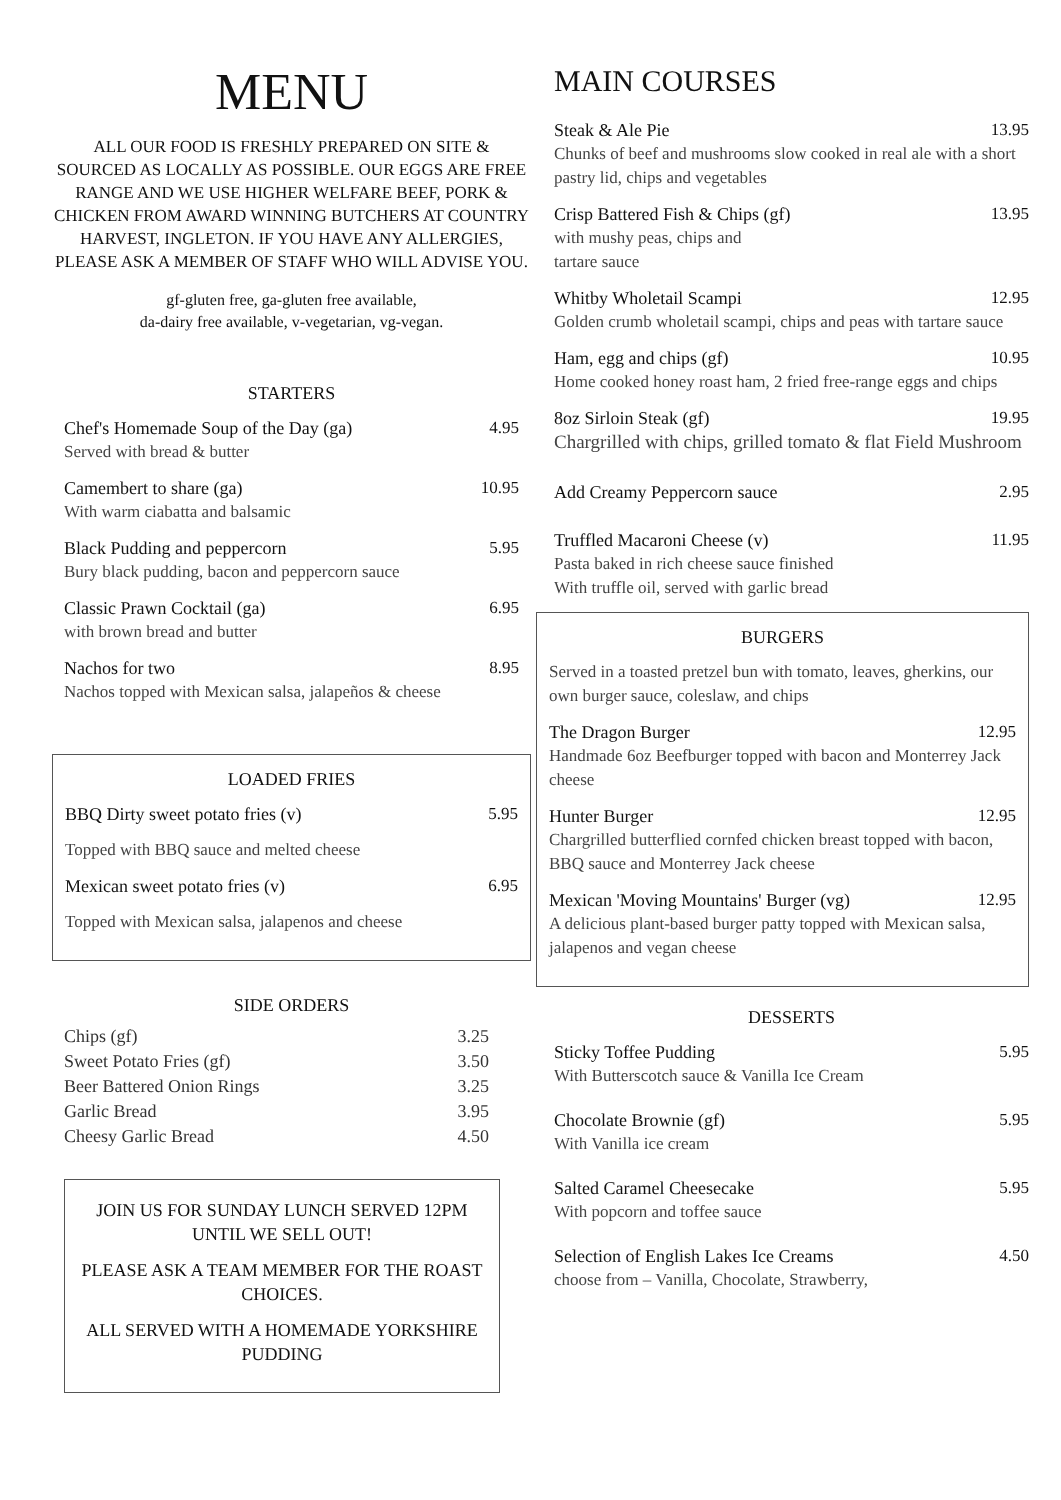MENU
ALL OUR FOOD IS FRESHLY PREPARED ON SITE & SOURCED AS LOCALLY AS POSSIBLE. OUR EGGS ARE FREE RANGE AND WE USE HIGHER WELFARE BEEF, PORK & CHICKEN FROM AWARD WINNING BUTCHERS AT COUNTRY HARVEST, INGLETON. IF YOU HAVE ANY ALLERGIES, PLEASE ASK A MEMBER OF STAFF WHO WILL ADVISE YOU.
gf-gluten free, ga-gluten free available,
da-dairy free available, v-vegetarian, vg-vegan.
STARTERS
Chef's Homemade Soup of the Day (ga) 4.95
Served with bread & butter
Camembert to share (ga) 10.95
With warm ciabatta and balsamic
Black Pudding and peppercorn 5.95
Bury black pudding, bacon and peppercorn sauce
Classic Prawn Cocktail (ga) 6.95
with brown bread and butter
Nachos for two 8.95
Nachos topped with Mexican salsa, jalapeños & cheese
LOADED FRIES
BBQ Dirty sweet potato fries (v) 5.95
Topped with BBQ sauce and melted cheese
Mexican sweet potato fries (v) 6.95
Topped with Mexican salsa, jalapenos and cheese
SIDE ORDERS
Chips (gf) 3.25
Sweet Potato Fries (gf) 3.50
Beer Battered Onion Rings 3.25
Garlic Bread 3.95
Cheesy Garlic Bread 4.50
JOIN US FOR SUNDAY LUNCH SERVED 12PM UNTIL WE SELL OUT!
PLEASE ASK A TEAM MEMBER FOR THE ROAST CHOICES.
ALL SERVED WITH A HOMEMADE YORKSHIRE PUDDING
MAIN COURSES
Steak & Ale Pie 13.95
Chunks of beef and mushrooms slow cooked in real ale with a short pastry lid, chips and vegetables
Crisp Battered Fish & Chips (gf) 13.95
with mushy peas, chips and
tartare sauce
Whitby Wholetail Scampi 12.95
Golden crumb wholetail scampi, chips and peas with tartare sauce
Ham, egg and chips (gf) 10.95
Home cooked honey roast ham, 2 fried free-range eggs and chips
8oz Sirloin Steak (gf) 19.95
Chargrilled with chips, grilled tomato & flat Field Mushroom
Add Creamy Peppercorn sauce 2.95
Truffled Macaroni Cheese (v) 11.95
Pasta baked in rich cheese sauce finished
With truffle oil, served with garlic bread
BURGERS
Served in a toasted pretzel bun with tomato, leaves, gherkins, our own burger sauce, coleslaw, and chips
The Dragon Burger 12.95
Handmade 6oz Beefburger topped with bacon and Monterrey Jack cheese
Hunter Burger 12.95
Chargrilled butterflied cornfed chicken breast topped with bacon, BBQ sauce and Monterrey Jack cheese
Mexican 'Moving Mountains' Burger (vg) 12.95
A delicious plant-based burger patty topped with Mexican salsa, jalapenos and vegan cheese
DESSERTS
Sticky Toffee Pudding 5.95
With Butterscotch sauce & Vanilla Ice Cream
Chocolate Brownie (gf) 5.95
With Vanilla ice cream
Salted Caramel Cheesecake 5.95
With popcorn and toffee sauce
Selection of English Lakes Ice Creams 4.50
choose from – Vanilla, Chocolate, Strawberry,